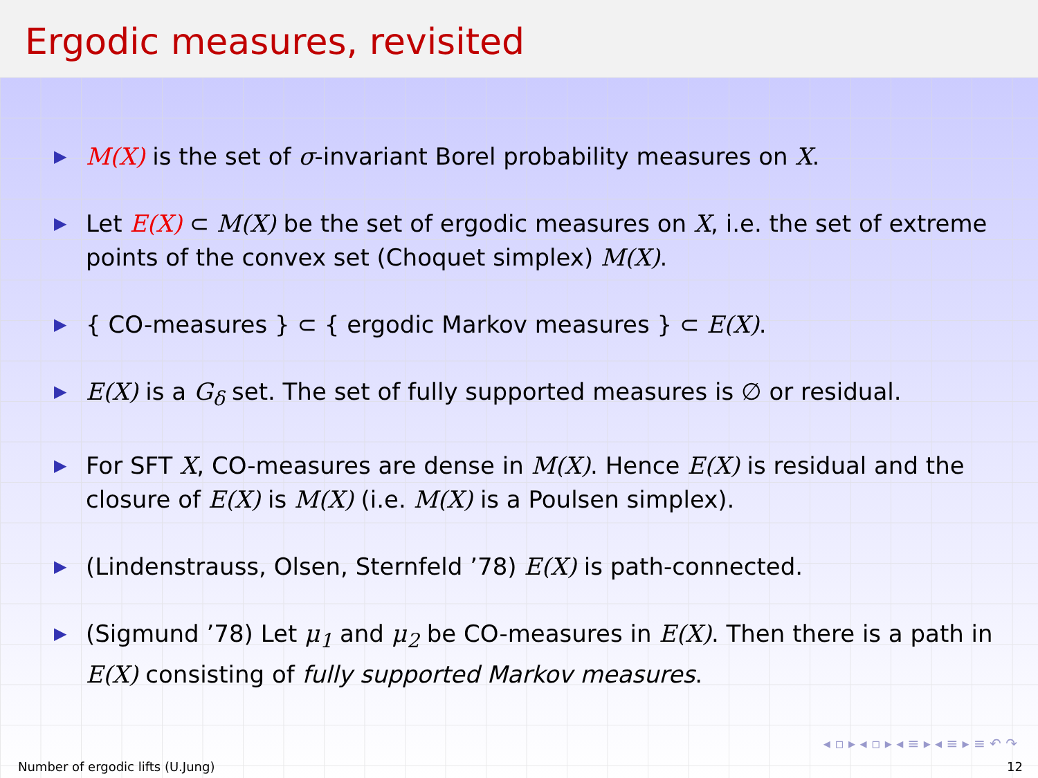Ergodic measures, revisited
▶ M(X) is the set of σ-invariant Borel probability measures on X.
▶ Let E(X) ⊂ M(X) be the set of ergodic measures on X, i.e. the set of extreme points of the convex set (Choquet simplex) M(X).
▶ { CO-measures } ⊂ { ergodic Markov measures } ⊂ E(X).
▶ E(X) is a G<sub>δ</sub> set. The set of fully supported measures is ∅ or residual.
▶ For SFT X, CO-measures are dense in M(X). Hence E(X) is residual and the closure of E(X) is M(X) (i.e. M(X) is a Poulsen simplex).
▶ (Lindenstrauss, Olsen, Sternfeld ’78) E(X) is path-connected.
▶ (Sigmund ’78) Let μ<sub>1</sub> and μ<sub>2</sub> be CO-measures in E(X). Then there is a path in E(X) consisting of fully supported Markov measures.
◂ ▫ ▸ ◂ ▫ ▸ ◂ ≡ ▸ ◂ ≡ ▸ ≡ ↶ ↷
Number of ergodic lifts (U.Jung) 12